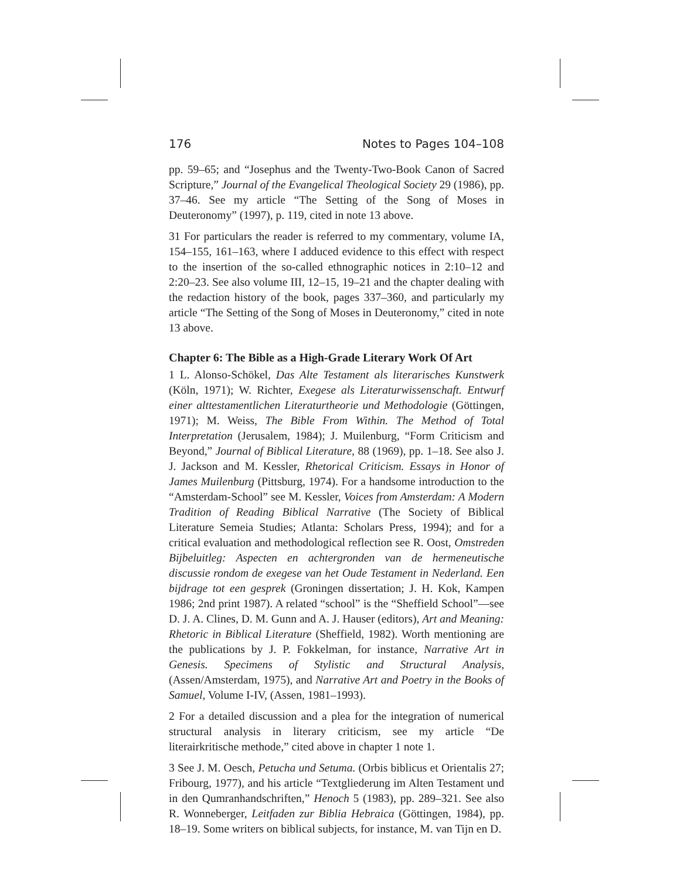176 Notes to Pages 104–108
pp. 59–65; and “Josephus and the Twenty-Two-Book Canon of Sacred Scripture,” Journal of the Evangelical Theological Society 29 (1986), pp. 37–46. See my article “The Setting of the Song of Moses in Deuteronomy” (1997), p. 119, cited in note 13 above.
31 For particulars the reader is referred to my commentary, volume IA, 154–155, 161–163, where I adduced evidence to this effect with respect to the insertion of the so-called ethnographic notices in 2:10–12 and 2:20–23. See also volume III, 12–15, 19–21 and the chapter dealing with the redaction history of the book, pages 337–360, and particularly my article “The Setting of the Song of Moses in Deuteronomy,” cited in note 13 above.
Chapter 6: The Bible as a High-Grade Literary Work Of Art
1 L. Alonso-Schökel, Das Alte Testament als literarisches Kunstwerk (Köln, 1971); W. Richter, Exegese als Literaturwissenschaft. Entwurf einer alttestamentlichen Literaturtheorie und Methodologie (Göttingen, 1971); M. Weiss, The Bible From Within. The Method of Total Interpretation (Jerusalem, 1984); J. Muilenburg, “Form Criticism and Beyond,” Journal of Biblical Literature, 88 (1969), pp. 1–18. See also J. J. Jackson and M. Kessler, Rhetorical Criticism. Essays in Honor of James Muilenburg (Pittsburg, 1974). For a handsome introduction to the “Amsterdam-School” see M. Kessler, Voices from Amsterdam: A Modern Tradition of Reading Biblical Narrative (The Society of Biblical Literature Semeia Studies; Atlanta: Scholars Press, 1994); and for a critical evaluation and methodological reflection see R. Oost, Omstreden Bijbeluitleg: Aspecten en achtergronden van de hermeneutische discussie rondom de exegese van het Oude Testament in Nederland. Een bijdrage tot een gesprek (Groningen dissertation; J. H. Kok, Kampen 1986; 2nd print 1987). A related “school” is the “Sheffield School”—see D. J. A. Clines, D. M. Gunn and A. J. Hauser (editors), Art and Meaning: Rhetoric in Biblical Literature (Sheffield, 1982). Worth mentioning are the publications by J. P. Fokkelman, for instance, Narrative Art in Genesis. Specimens of Stylistic and Structural Analysis, (Assen/Amsterdam, 1975), and Narrative Art and Poetry in the Books of Samuel, Volume I-IV, (Assen, 1981–1993).
2 For a detailed discussion and a plea for the integration of numerical structural analysis in literary criticism, see my article “De literairkritische methode,” cited above in chapter 1 note 1.
3 See J. M. Oesch, Petucha und Setuma. (Orbis biblicus et Orientalis 27; Fribourg, 1977), and his article “Textgliederung im Alten Testament und in den Qumranhandschriften,” Henoch 5 (1983), pp. 289–321. See also R. Wonneberger, Leitfaden zur Biblia Hebraica (Göttingen, 1984), pp. 18–19. Some writers on biblical subjects, for instance, M. van Tijn en D.